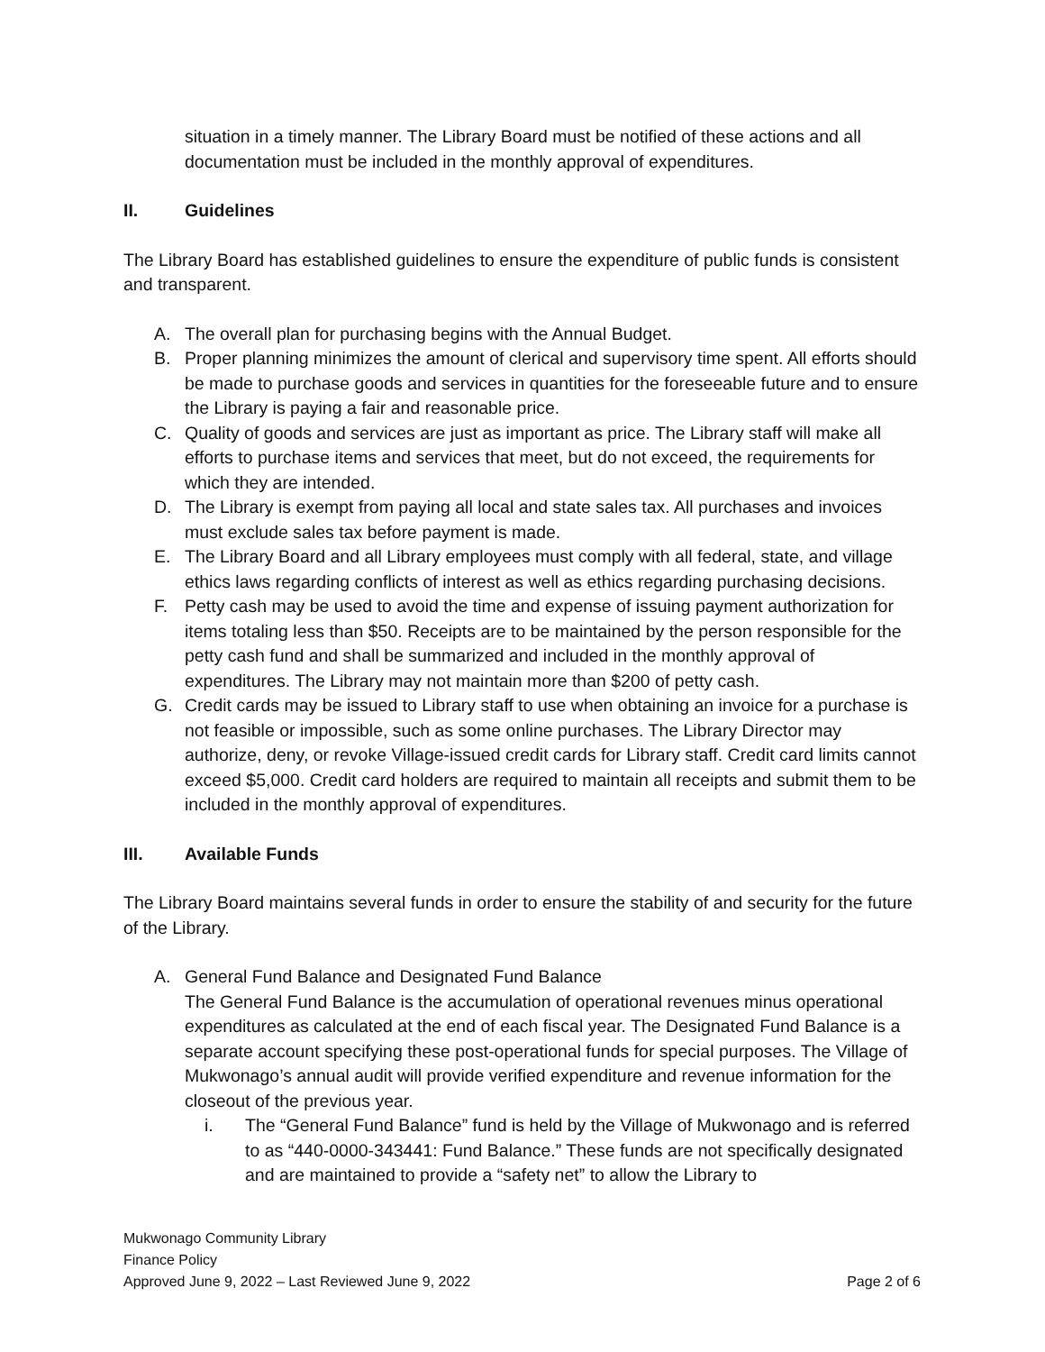situation in a timely manner. The Library Board must be notified of these actions and all documentation must be included in the monthly approval of expenditures.
II. Guidelines
The Library Board has established guidelines to ensure the expenditure of public funds is consistent and transparent.
A. The overall plan for purchasing begins with the Annual Budget.
B. Proper planning minimizes the amount of clerical and supervisory time spent. All efforts should be made to purchase goods and services in quantities for the foreseeable future and to ensure the Library is paying a fair and reasonable price.
C. Quality of goods and services are just as important as price. The Library staff will make all efforts to purchase items and services that meet, but do not exceed, the requirements for which they are intended.
D. The Library is exempt from paying all local and state sales tax. All purchases and invoices must exclude sales tax before payment is made.
E. The Library Board and all Library employees must comply with all federal, state, and village ethics laws regarding conflicts of interest as well as ethics regarding purchasing decisions.
F. Petty cash may be used to avoid the time and expense of issuing payment authorization for items totaling less than $50. Receipts are to be maintained by the person responsible for the petty cash fund and shall be summarized and included in the monthly approval of expenditures. The Library may not maintain more than $200 of petty cash.
G. Credit cards may be issued to Library staff to use when obtaining an invoice for a purchase is not feasible or impossible, such as some online purchases. The Library Director may authorize, deny, or revoke Village-issued credit cards for Library staff. Credit card limits cannot exceed $5,000. Credit card holders are required to maintain all receipts and submit them to be included in the monthly approval of expenditures.
III. Available Funds
The Library Board maintains several funds in order to ensure the stability of and security for the future of the Library.
A. General Fund Balance and Designated Fund Balance
The General Fund Balance is the accumulation of operational revenues minus operational expenditures as calculated at the end of each fiscal year. The Designated Fund Balance is a separate account specifying these post-operational funds for special purposes. The Village of Mukwonago’s annual audit will provide verified expenditure and revenue information for the closeout of the previous year.
i. The “General Fund Balance” fund is held by the Village of Mukwonago and is referred to as “440-0000-343441: Fund Balance.” These funds are not specifically designated and are maintained to provide a “safety net” to allow the Library to
Mukwonago Community Library
Finance Policy
Approved June 9, 2022 – Last Reviewed June 9, 2022 Page 2 of 6